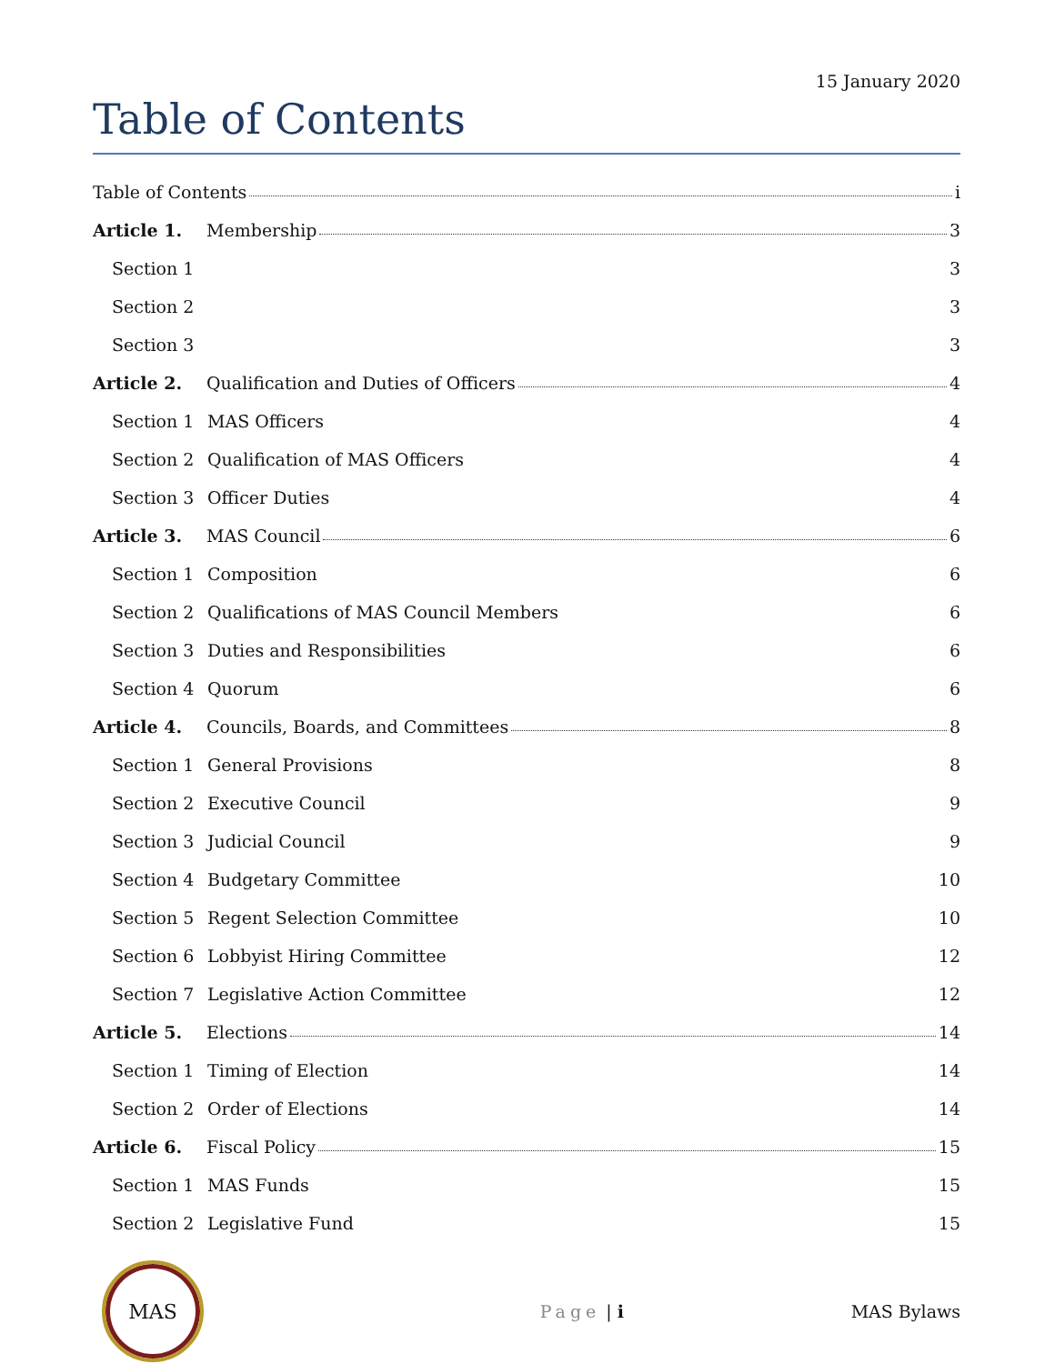15 January 2020
Table of Contents
Table of Contents i
Article 1. Membership 3
Section 1 3
Section 2 3
Section 3 3
Article 2.
Qualification and Duties of Officers 4
Section 1 MAS Officers 4
Section 2
Qualification of MAS Officers 4
Section 3 Officer Duties 4
Article 3. MAS Council 6
Section 1 Composition 6
Section 2
Qualifications of MAS Council Members 6
Section 3 Duties and Responsibilities 6
Section 4 Quorum 6
Article 4.
Councils, Boards, and Committees 8
Section 1 General Provisions 8
Section 2 Executive Council 9
Section 3 Judicial Council 9
Section 4 Budgetary Committee 10
Section 5 Regent Selection Committee 10
Section 6 Lobbyist Hiring Committee 12
Section 7
Legislative Action Committee 12
Article 5. Elections 14
Section 1 Timing of Election 14
Section 2 Order of Elections 14
Article 6. Fiscal Policy 15
Section 1 MAS Funds 15
Section 2 Legislative Fund 15
MAS
Page | i MAS Bylaws